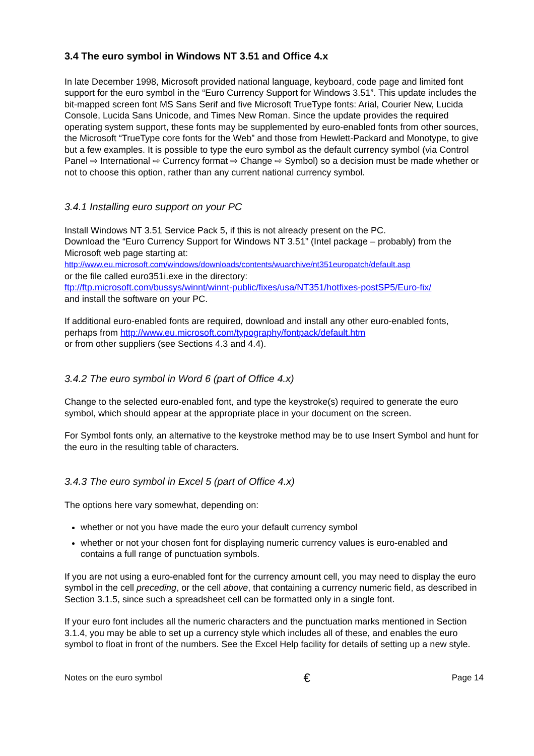3.4 The euro symbol in Windows NT 3.51 and Office 4.x
In late December 1998, Microsoft provided national language, keyboard, code page and limited font support for the euro symbol in the “Euro Currency Support for Windows 3.51”. This update includes the bit-mapped screen font MS Sans Serif and five Microsoft TrueType fonts: Arial, Courier New, Lucida Console, Lucida Sans Unicode, and Times New Roman. Since the update provides the required operating system support, these fonts may be supplemented by euro-enabled fonts from other sources, the Microsoft “TrueType core fonts for the Web” and those from Hewlett-Packard and Monotype, to give but a few examples. It is possible to type the euro symbol as the default currency symbol (via Control Panel ⇨ International ⇨ Currency format ⇨ Change ⇨ Symbol) so a decision must be made whether or not to choose this option, rather than any current national currency symbol.
3.4.1 Installing euro support on your PC
Install Windows NT 3.51 Service Pack 5, if this is not already present on the PC.
Download the “Euro Currency Support for Windows NT 3.51” (Intel package – probably) from the Microsoft web page starting at:
http://www.eu.microsoft.com/windows/downloads/contents/wuarchive/nt351europatch/default.asp
or the file called euro351i.exe in the directory:
ftp://ftp.microsoft.com/bussys/winnt/winnt-public/fixes/usa/NT351/hotfixes-postSP5/Euro-fix/
and install the software on your PC.
If additional euro-enabled fonts are required, download and install any other euro-enabled fonts, perhaps from http://www.eu.microsoft.com/typography/fontpack/default.htm
or from other suppliers (see Sections 4.3 and 4.4).
3.4.2 The euro symbol in Word 6 (part of Office 4.x)
Change to the selected euro-enabled font, and type the keystroke(s) required to generate the euro symbol, which should appear at the appropriate place in your document on the screen.
For Symbol fonts only, an alternative to the keystroke method may be to use Insert Symbol and hunt for the euro in the resulting table of characters.
3.4.3 The euro symbol in Excel 5 (part of Office 4.x)
The options here vary somewhat, depending on:
whether or not you have made the euro your default currency symbol
whether or not your chosen font for displaying numeric currency values is euro-enabled and contains a full range of punctuation symbols.
If you are not using a euro-enabled font for the currency amount cell, you may need to display the euro symbol in the cell preceding, or the cell above, that containing a currency numeric field, as described in Section 3.1.5, since such a spreadsheet cell can be formatted only in a single font.
If your euro font includes all the numeric characters and the punctuation marks mentioned in Section 3.1.4, you may be able to set up a currency style which includes all of these, and enables the euro symbol to float in front of the numbers. See the Excel Help facility for details of setting up a new style.
Notes on the euro symbol € Page 14